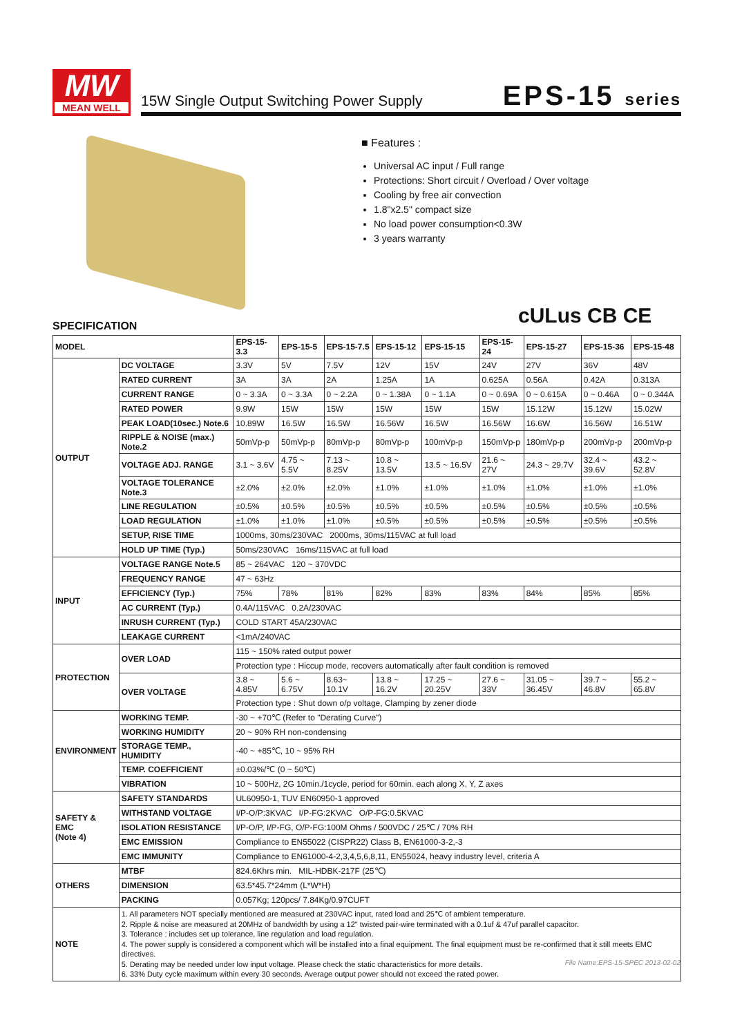MW
MEAN WELL
15W Single Output Switching Power Supply
EPS-15 series
■ Features :
Universal AC input / Full range
Protections: Short circuit / Overload / Over voltage
Cooling by free air convection
1.8"x2.5" compact size
No load power consumption<0.3W
3 years warranty
cULus CB CE
SPECIFICATION
| MODEL | | EPS-15-3.3 | EPS-15-5 | EPS-15-7.5 | EPS-15-12 | EPS-15-15 | EPS-15-24 | EPS-15-27 | EPS-15-36 | EPS-15-48 |
| --- | --- | --- | --- | --- | --- | --- | --- | --- | --- | --- |
| OUTPUT | DC VOLTAGE | 3.3V | 5V | 7.5V | 12V | 15V | 24V | 27V | 36V | 48V |
| | RATED CURRENT | 3A | 3A | 2A | 1.25A | 1A | 0.625A | 0.56A | 0.42A | 0.313A |
| | CURRENT RANGE | 0 ~ 3.3A | 0 ~ 3.3A | 0 ~ 2.2A | 0 ~ 1.38A | 0 ~ 1.1A | 0 ~ 0.69A | 0 ~ 0.615A | 0 ~ 0.46A | 0 ~ 0.344A |
| | RATED POWER | 9.9W | 15W | 15W | 15W | 15W | 15W | 15.12W | 15.12W | 15.02W |
| | PEAK LOAD(10sec.) Note.6 | 10.89W | 16.5W | 16.5W | 16.56W | 16.5W | 16.56W | 16.6W | 16.56W | 16.51W |
| | RIPPLE & NOISE (max.) Note.2 | 50mVp-p | 50mVp-p | 80mVp-p | 80mVp-p | 100mVp-p | 150mVp-p | 180mVp-p | 200mVp-p | 200mVp-p |
| | VOLTAGE ADJ. RANGE | 3.1 ~ 3.6V | 4.75 ~ 5.5V | 7.13 ~ 8.25V | 10.8 ~ 13.5V | 13.5 ~ 16.5V | 21.6 ~ 27V | 24.3 ~ 29.7V | 32.4 ~ 39.6V | 43.2 ~ 52.8V |
| | VOLTAGE TOLERANCE Note.3 | ±2.0% | ±2.0% | ±2.0% | ±1.0% | ±1.0% | ±1.0% | ±1.0% | ±1.0% | ±1.0% |
| | LINE REGULATION | ±0.5% | ±0.5% | ±0.5% | ±0.5% | ±0.5% | ±0.5% | ±0.5% | ±0.5% | ±0.5% |
| | LOAD REGULATION | ±1.0% | ±1.0% | ±1.0% | ±0.5% | ±0.5% | ±0.5% | ±0.5% | ±0.5% | ±0.5% |
| | SETUP, RISE TIME | 1000ms, 30ms/230VAC 2000ms, 30ms/115VAC at full load | | | | | | | | |
| | HOLD UP TIME (Typ.) | 50ms/230VAC 16ms/115VAC at full load | | | | | | | | |
| INPUT | VOLTAGE RANGE Note.5 | 85 ~ 264VAC 120 ~ 370VDC | | | | | | | | |
| | FREQUENCY RANGE | 47 ~ 63Hz | | | | | | | | |
| | EFFICIENCY (Typ.) | 75% | 78% | 81% | 82% | 83% | 83% | 84% | 85% | 85% |
| | AC CURRENT (Typ.) | 0.4A/115VAC 0.2A/230VAC | | | | | | | | |
| | INRUSH CURRENT (Typ.) | COLD START 45A/230VAC | | | | | | | | |
| | LEAKAGE CURRENT | <1mA/240VAC | | | | | | | | |
| PROTECTION | OVER LOAD | 115 ~ 150% rated output power | | | | | | | | |
| | | Protection type : Hiccup mode, recovers automatically after fault condition is removed | | | | | | | | |
| | OVER VOLTAGE | 3.8 ~ 4.85V | 5.6 ~ 6.75V | 8.63~ 10.1V | 13.8 ~ 16.2V | 17.25 ~ 20.25V | 27.6 ~ 33V | 31.05 ~ 36.45V | 39.7 ~ 46.8V | 55.2 ~ 65.8V |
| | | Protection type : Shut down o/p voltage, Clamping by zener diode | | | | | | | | |
| ENVIRONMENT | WORKING TEMP. | -30 ~ +70℃ (Refer to "Derating Curve") | | | | | | | | |
| | WORKING HUMIDITY | 20 ~ 90% RH non-condensing | | | | | | | | |
| | STORAGE TEMP., HUMIDITY | -40 ~ +85℃, 10 ~ 95% RH | | | | | | | | |
| | TEMP. COEFFICIENT | ±0.03%/℃ (0 ~ 50℃) | | | | | | | | |
| | VIBRATION | 10 ~ 500Hz, 2G 10min./1cycle, period for 60min. each along X, Y, Z axes | | | | | | | | |
| SAFETY & EMC (Note 4) | SAFETY STANDARDS | UL60950-1, TUV EN60950-1 approved | | | | | | | | |
| | WITHSTAND VOLTAGE | I/P-O/P:3KVAC I/P-FG:2KVAC O/P-FG:0.5KVAC | | | | | | | | |
| | ISOLATION RESISTANCE | I/P-O/P, I/P-FG, O/P-FG:100M Ohms / 500VDC / 25℃ / 70% RH | | | | | | | | |
| | EMC EMISSION | Compliance to EN55022 (CISPR22) Class B, EN61000-3-2,-3 | | | | | | | | |
| | EMC IMMUNITY | Compliance to EN61000-4-2,3,4,5,6,8,11, EN55024, heavy industry level, criteria A | | | | | | | | |
| OTHERS | MTBF | 824.6Khrs min. MIL-HDBK-217F (25℃) | | | | | | | | |
| | DIMENSION | 63.5*45.7*24mm (L*W*H) | | | | | | | | |
| | PACKING | 0.057Kg; 120pcs/ 7.84Kg/0.97CUFT | | | | | | | | |
| NOTE | 1. All parameters NOT specially mentioned are measured at 230VAC input, rated load and 25℃ of ambient temperature. 2. Ripple & noise are measured at 20MHz of bandwidth by using a 12" twisted pair-wire terminated with a 0.1uf & 47uf parallel capacitor. 3. Tolerance : includes set up tolerance, line regulation and load regulation. 4. The power supply is considered a component which will be installed into a final equipment. The final equipment must be re-confirmed that it still meets EMC directives. 5. Derating may be needed under low input voltage. Please check the static characteristics for more details. 6. 33% Duty cycle maximum within every 30 seconds. Average output power should not exceed the rated power. | | | | | | | | | |
File Name:EPS-15-SPEC 2013-02-02